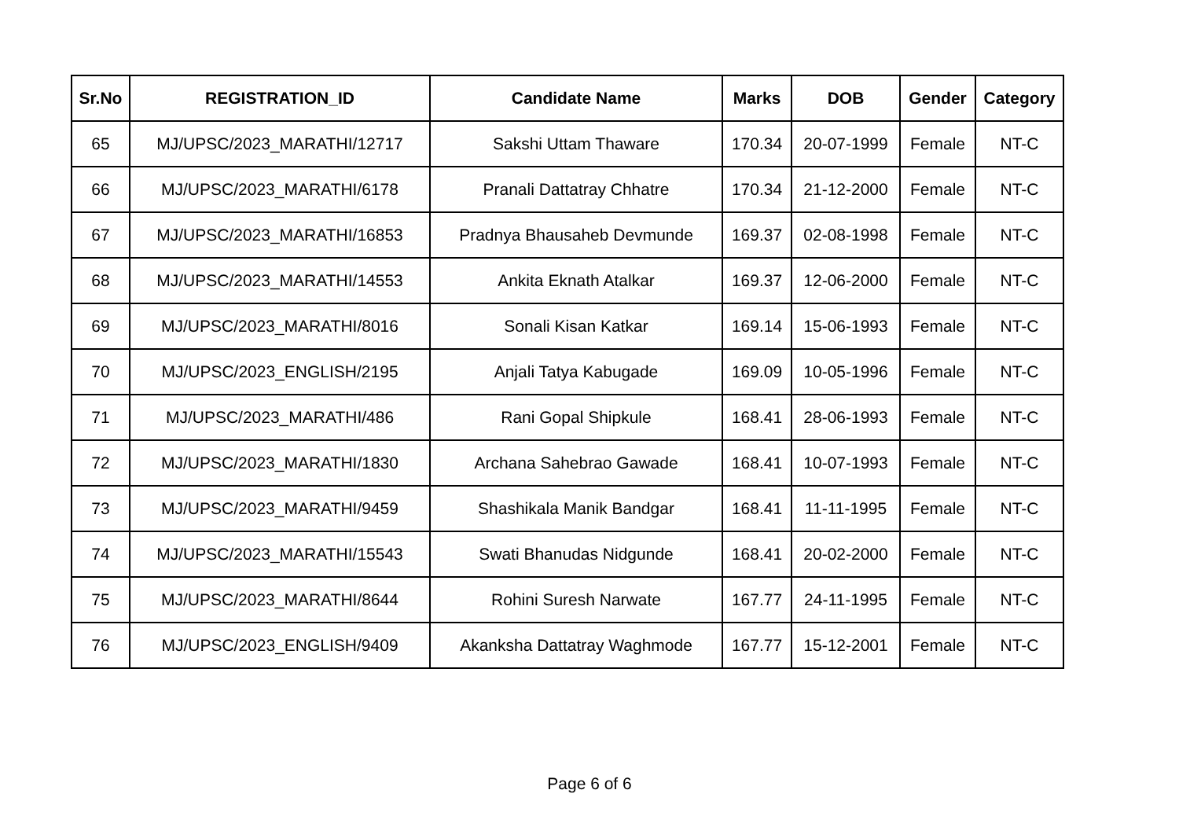| Sr.No | REGISTRATION_ID | Candidate Name | Marks | DOB | Gender | Category |
| --- | --- | --- | --- | --- | --- | --- |
| 65 | MJ/UPSC/2023_MARATHI/12717 | Sakshi Uttam Thaware | 170.34 | 20-07-1999 | Female | NT-C |
| 66 | MJ/UPSC/2023_MARATHI/6178 | Pranali Dattatray Chhatre | 170.34 | 21-12-2000 | Female | NT-C |
| 67 | MJ/UPSC/2023_MARATHI/16853 | Pradnya Bhausaheb Devmunde | 169.37 | 02-08-1998 | Female | NT-C |
| 68 | MJ/UPSC/2023_MARATHI/14553 | Ankita Eknath Atalkar | 169.37 | 12-06-2000 | Female | NT-C |
| 69 | MJ/UPSC/2023_MARATHI/8016 | Sonali Kisan Katkar | 169.14 | 15-06-1993 | Female | NT-C |
| 70 | MJ/UPSC/2023_ENGLISH/2195 | Anjali Tatya Kabugade | 169.09 | 10-05-1996 | Female | NT-C |
| 71 | MJ/UPSC/2023_MARATHI/486 | Rani Gopal Shipkule | 168.41 | 28-06-1993 | Female | NT-C |
| 72 | MJ/UPSC/2023_MARATHI/1830 | Archana Sahebrao Gawade | 168.41 | 10-07-1993 | Female | NT-C |
| 73 | MJ/UPSC/2023_MARATHI/9459 | Shashikala Manik Bandgar | 168.41 | 11-11-1995 | Female | NT-C |
| 74 | MJ/UPSC/2023_MARATHI/15543 | Swati Bhanudas Nidgunde | 168.41 | 20-02-2000 | Female | NT-C |
| 75 | MJ/UPSC/2023_MARATHI/8644 | Rohini Suresh Narwate | 167.77 | 24-11-1995 | Female | NT-C |
| 76 | MJ/UPSC/2023_ENGLISH/9409 | Akanksha Dattatray Waghmode | 167.77 | 15-12-2001 | Female | NT-C |
Page 6 of 6